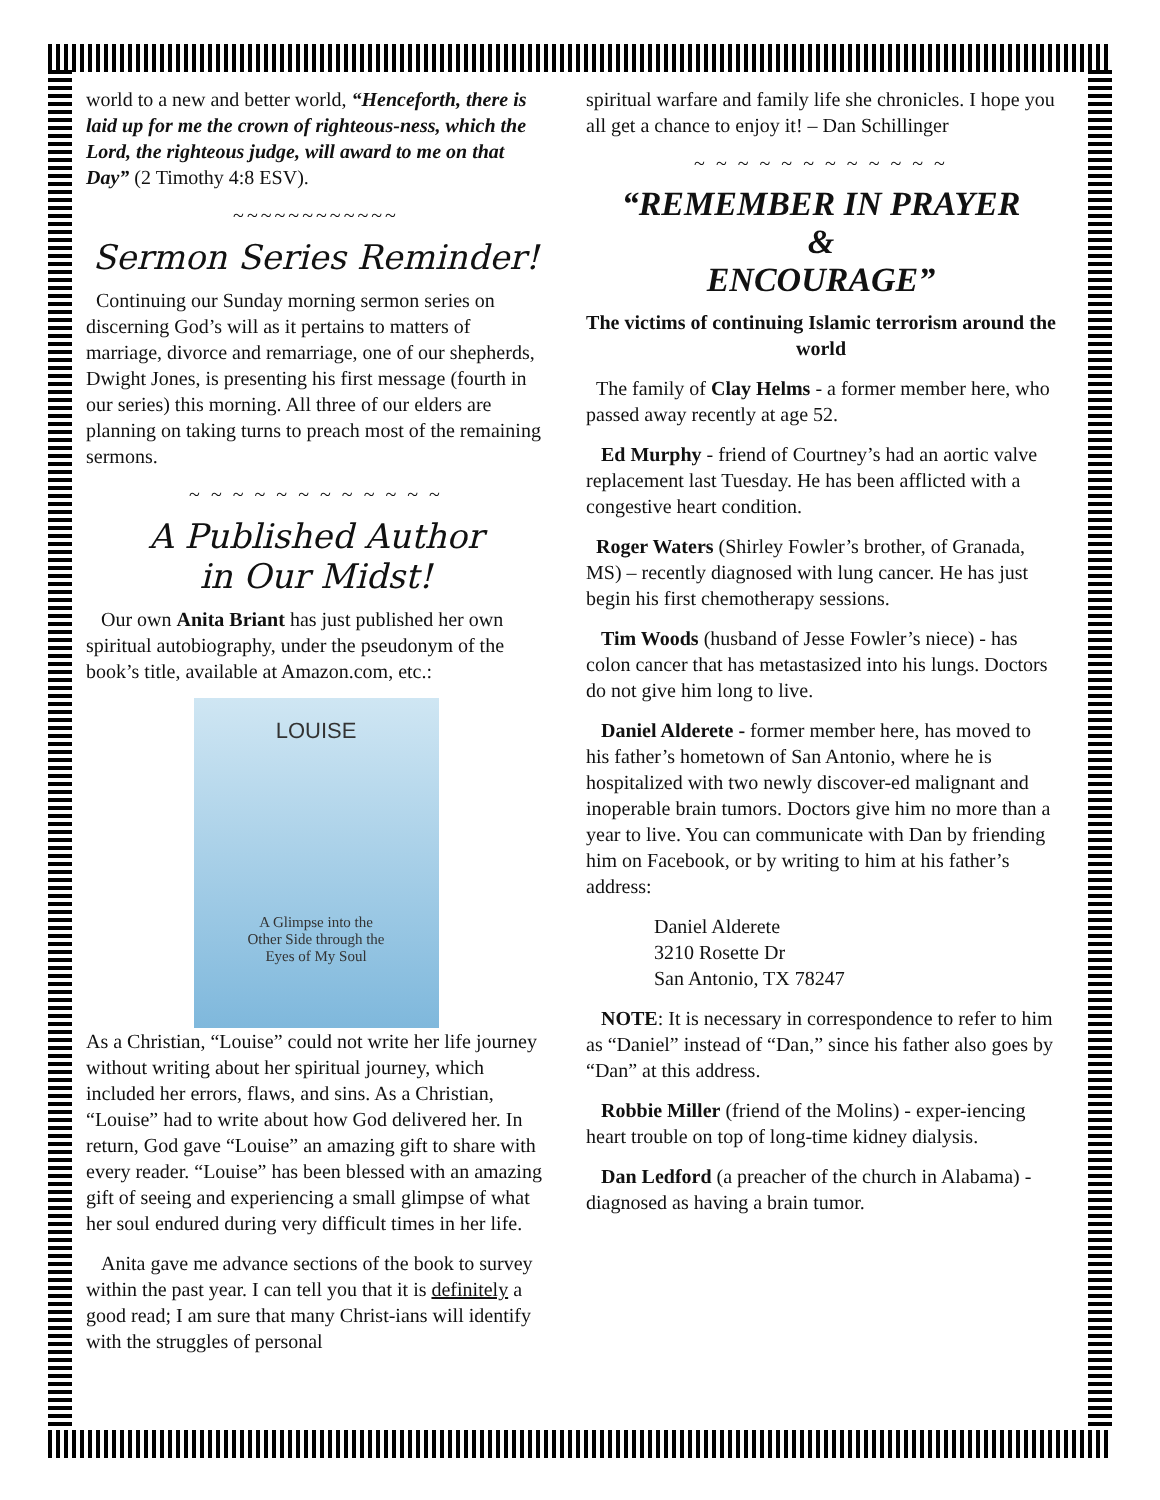world to a new and better world, “Henceforth, there is laid up for me the crown of righteous-ness, which the Lord, the righteous judge, will award to me on that Day” (2 Timothy 4:8 ESV).
~~~~~~~~~~~~
Sermon Series Reminder!
Continuing our Sunday morning sermon series on discerning God’s will as it pertains to matters of marriage, divorce and remarriage, one of our shepherds, Dwight Jones, is presenting his first message (fourth in our series) this morning. All three of our elders are planning on taking turns to preach most of the remaining sermons.
~ ~ ~ ~ ~ ~ ~ ~ ~ ~ ~ ~
A Published Author
in Our Midst!
Our own Anita Briant has just published her own spiritual autobiography, under the pseudonym of the book’s title, available at Amazon.com, etc.:
LOUISE
A Glimpse into the
Other Side through the
Eyes of My Soul
As a Christian, “Louise” could not write her life journey without writing about her spiritual journey, which included her errors, flaws, and sins. As a Christian, “Louise” had to write about how God delivered her. In return, God gave “Louise” an amazing gift to share with every reader. “Louise” has been blessed with an amazing gift of seeing and experiencing a small glimpse of what her soul endured during very difficult times in her life.
Anita gave me advance sections of the book to survey within the past year. I can tell you that it is definitely a good read; I am sure that many Christ-ians will identify with the struggles of personal
spiritual warfare and family life she chronicles. I hope you all get a chance to enjoy it! – Dan Schillinger
~ ~ ~ ~ ~ ~ ~ ~ ~ ~ ~ ~
“REMEMBER IN PRAYER
&
ENCOURAGE”
The victims of continuing Islamic terrorism around the world
The family of Clay Helms - a former member here, who passed away recently at age 52.
Ed Murphy - friend of Courtney’s had an aortic valve replacement last Tuesday. He has been afflicted with a congestive heart condition.
Roger Waters (Shirley Fowler’s brother, of Granada, MS) – recently diagnosed with lung cancer. He has just begin his first chemotherapy sessions.
Tim Woods (husband of Jesse Fowler’s niece) - has colon cancer that has metastasized into his lungs. Doctors do not give him long to live.
Daniel Alderete - former member here, has moved to his father’s hometown of San Antonio, where he is hospitalized with two newly discover-ed malignant and inoperable brain tumors. Doctors give him no more than a year to live. You can communicate with Dan by friending him on Facebook, or by writing to him at his father’s address:
Daniel Alderete
3210 Rosette Dr
San Antonio, TX 78247
NOTE: It is necessary in correspondence to refer to him as “Daniel” instead of “Dan,” since his father also goes by “Dan” at this address.
Robbie Miller (friend of the Molins) - exper-iencing heart trouble on top of long-time kidney dialysis.
Dan Ledford (a preacher of the church in Alabama) - diagnosed as having a brain tumor.